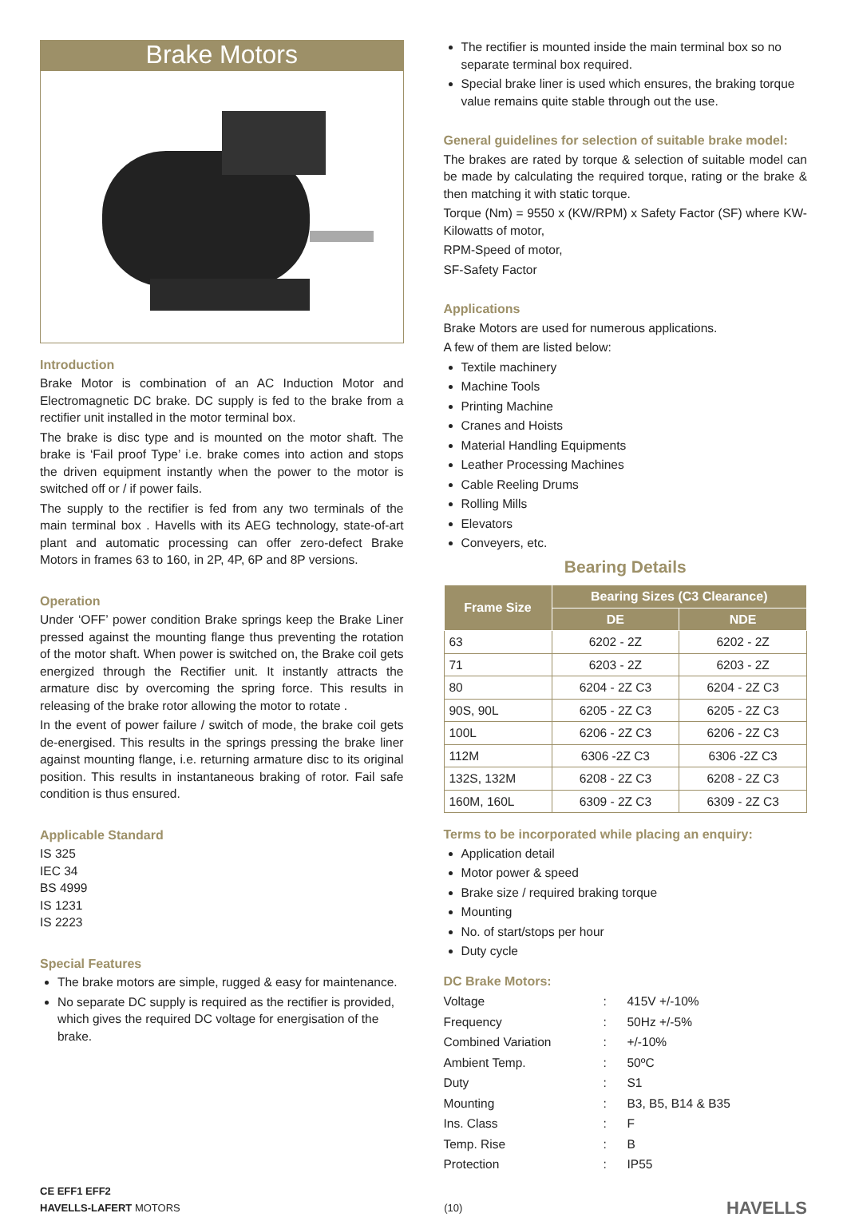Brake Motors
Introduction
Brake Motor is combination of an AC Induction Motor and Electromagnetic DC brake. DC supply is fed to the brake from a rectifier unit installed in the motor terminal box.
The brake is disc type and is mounted on the motor shaft. The brake is ‘Fail proof Type’ i.e. brake comes into action and stops the driven equipment instantly when the power to the motor is switched off or / if power fails.
The supply to the rectifier is fed from any two terminals of the main terminal box . Havells with its AEG technology, state-of-art plant and automatic processing can offer zero-defect Brake Motors in frames 63 to 160, in 2P, 4P, 6P and 8P versions.
Operation
Under ‘OFF’ power condition Brake springs keep the Brake Liner pressed against the mounting flange thus preventing the rotation of the motor shaft. When power is switched on, the Brake coil gets energized through the Rectifier unit. It instantly attracts the armature disc by overcoming the spring force. This results in releasing of the brake rotor allowing the motor to rotate .
In the event of power failure / switch of mode, the brake coil gets de-energised. This results in the springs pressing the brake liner against mounting flange, i.e. returning armature disc to its original position. This results in instantaneous braking of rotor. Fail safe condition is thus ensured.
Applicable Standard
IS 325
IEC 34
BS 4999
IS 1231
IS 2223
Special Features
The brake motors are simple, rugged & easy for maintenance.
No separate DC supply is required as the rectifier is provided, which gives the required DC voltage for energisation of the brake.
The rectifier is mounted inside the main terminal box so no separate terminal box required.
Special brake liner is used which ensures, the braking torque value remains quite stable through out the use.
General guidelines for selection of suitable brake model:
The brakes are rated by torque & selection of suitable model can be made by calculating the required torque, rating or the brake & then matching it with static torque.
Torque (Nm) = 9550 x (KW/RPM) x Safety Factor (SF) where KW-Kilowatts of motor,
RPM-Speed of motor,
SF-Safety Factor
Applications
Brake Motors are used for numerous applications.
A few of them are listed below:
Textile machinery
Machine Tools
Printing Machine
Cranes and Hoists
Material Handling Equipments
Leather Processing Machines
Cable Reeling Drums
Rolling Mills
Elevators
Conveyers, etc.
Bearing Details
| Frame Size | Bearing Sizes (C3 Clearance) | |
| --- | --- | --- |
| | DE | NDE |
| 63 | 6202 - 2Z | 6202 - 2Z |
| 71 | 6203 - 2Z | 6203 - 2Z |
| 80 | 6204 - 2Z C3 | 6204 - 2Z C3 |
| 90S, 90L | 6205 - 2Z C3 | 6205 - 2Z C3 |
| 100L | 6206 - 2Z C3 | 6206 - 2Z C3 |
| 112M | 6306 -2Z C3 | 6306 -2Z C3 |
| 132S, 132M | 6208 - 2Z C3 | 6208 - 2Z C3 |
| 160M, 160L | 6309 - 2Z C3 | 6309 - 2Z C3 |
Terms to be incorporated while placing an enquiry:
Application detail
Motor power & speed
Brake size / required braking torque
Mounting
No. of start/stops per hour
Duty cycle
DC Brake Motors:
| Voltage | : | 415V +/-10% |
| Frequency | : | 50Hz +/-5% |
| Combined Variation | : | +/-10% |
| Ambient Temp. | : | 50ºC |
| Duty | : | S1 |
| Mounting | : | B3, B5, B14 & B35 |
| Ins. Class | : | F |
| Temp. Rise | : | B |
| Protection | : | IP55 |
CE EFF1 EFF2
HAVELLS-LAFERT MOTORS
(10)
HAVELLS